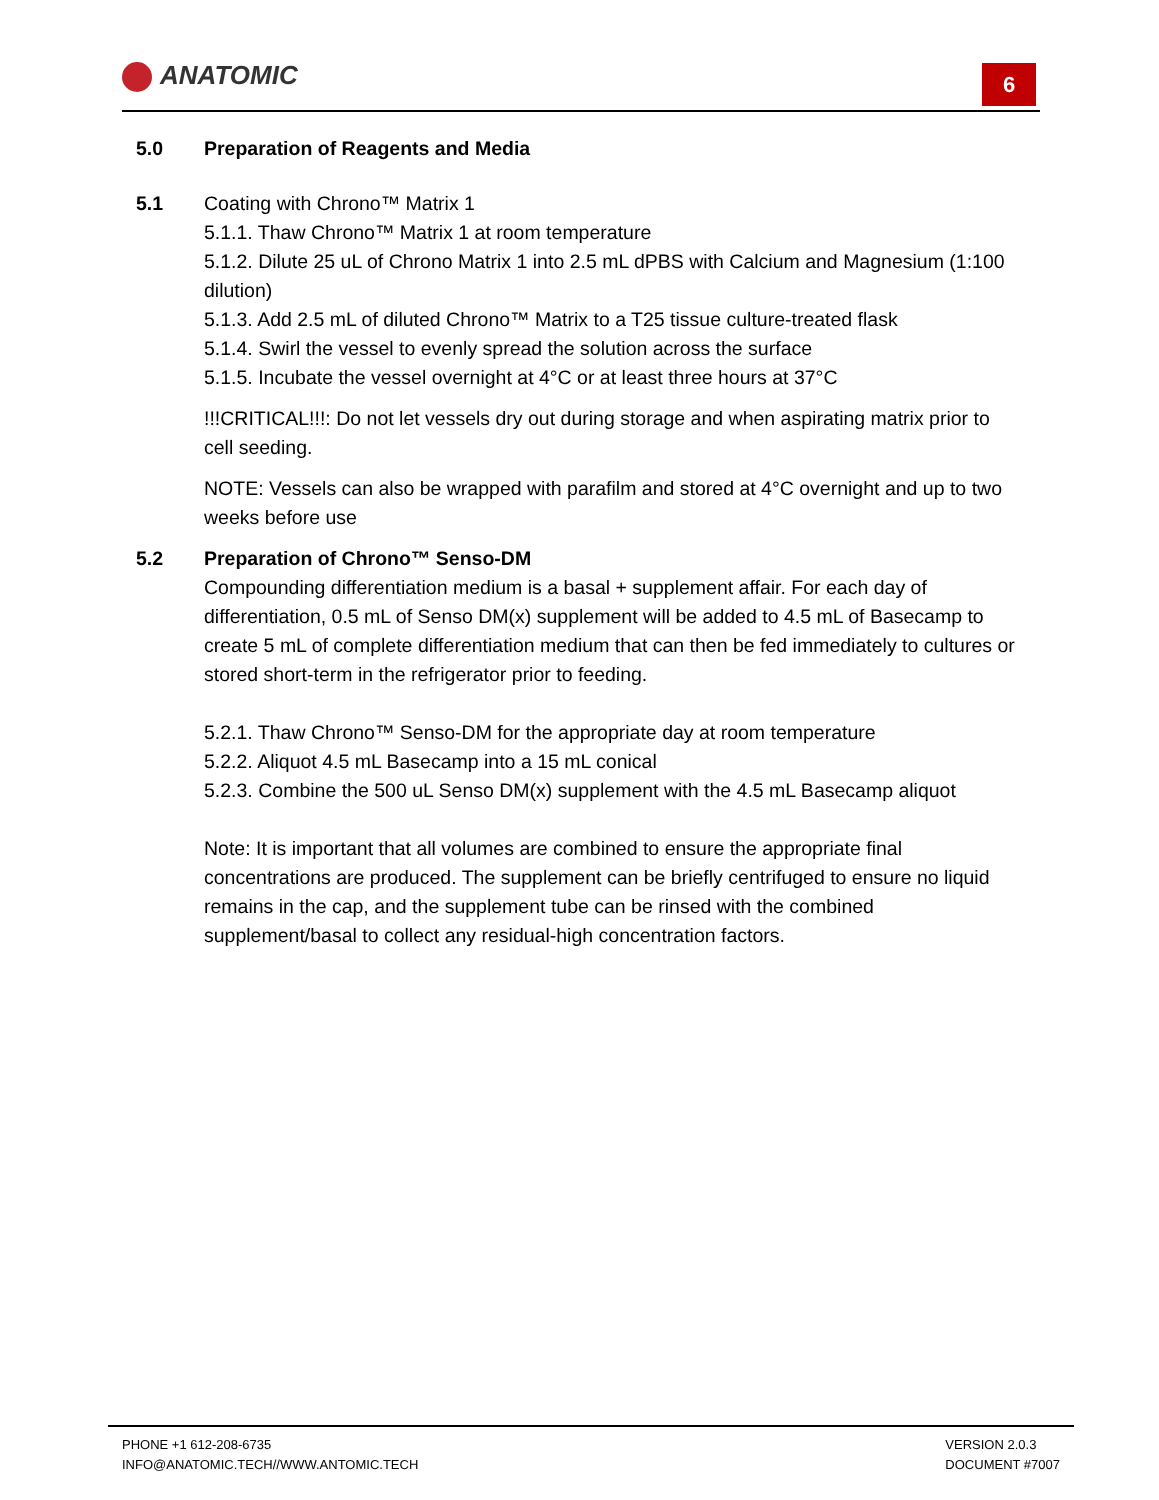ANATOMIC 6
5.0 Preparation of Reagents and Media
5.1 Coating with Chrono™ Matrix 1
5.1.1. Thaw Chrono™ Matrix 1 at room temperature
5.1.2. Dilute 25 uL of Chrono Matrix 1 into 2.5 mL dPBS with Calcium and Magnesium (1:100 dilution)
5.1.3. Add 2.5 mL of diluted Chrono™ Matrix to a T25 tissue culture-treated flask
5.1.4. Swirl the vessel to evenly spread the solution across the surface
5.1.5. Incubate the vessel overnight at 4°C or at least three hours at 37°C
!!!CRITICAL!!!: Do not let vessels dry out during storage and when aspirating matrix prior to cell seeding.
NOTE: Vessels can also be wrapped with parafilm and stored at 4°C overnight and up to two weeks before use
5.2 Preparation of Chrono™ Senso-DM
Compounding differentiation medium is a basal + supplement affair. For each day of differentiation, 0.5 mL of Senso DM(x) supplement will be added to 4.5 mL of Basecamp to create 5 mL of complete differentiation medium that can then be fed immediately to cultures or stored short-term in the refrigerator prior to feeding.
5.2.1. Thaw Chrono™ Senso-DM for the appropriate day at room temperature
5.2.2. Aliquot 4.5 mL Basecamp into a 15 mL conical
5.2.3. Combine the 500 uL Senso DM(x) supplement with the 4.5 mL Basecamp aliquot
Note: It is important that all volumes are combined to ensure the appropriate final concentrations are produced. The supplement can be briefly centrifuged to ensure no liquid remains in the cap, and the supplement tube can be rinsed with the combined supplement/basal to collect any residual-high concentration factors.
PHONE +1 612-208-6735
INFO@ANATOMIC.TECH//WWW.ANTOMIC.TECH
VERSION 2.0.3
DOCUMENT #7007